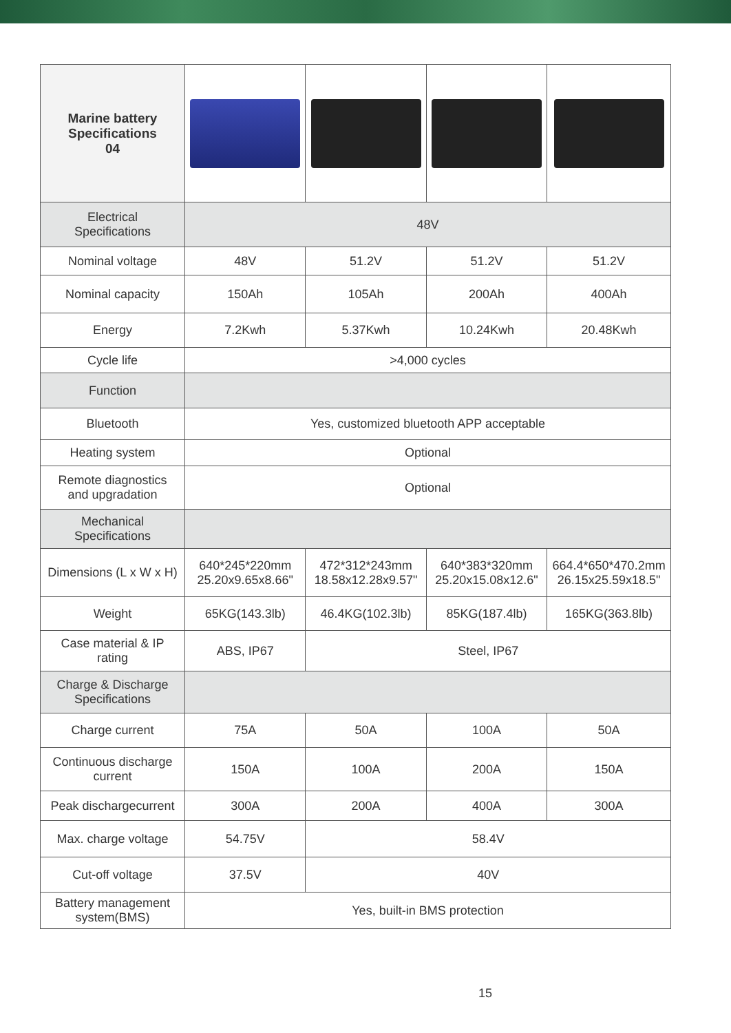| Marine battery Specifications 04 | | | | |
| Electrical Specifications | 48V | | | |
| Nominal voltage | 48V | 51.2V | 51.2V | 51.2V |
| Nominal capacity | 150Ah | 105Ah | 200Ah | 400Ah |
| Energy | 7.2Kwh | 5.37Kwh | 10.24Kwh | 20.48Kwh |
| Cycle life | >4,000 cycles | | | |
| Function | | | | |
| Bluetooth | Yes, customized bluetooth APP acceptable | | | |
| Heating system | Optional | | | |
| Remote diagnostics and upgradation | Optional | | | |
| Mechanical Specifications | | | | |
| Dimensions (L x W x H) | 640*245*220mm 25.20x9.65x8.66" | 472*312*243mm 18.58x12.28x9.57" | 640*383*320mm 25.20x15.08x12.6" | 664.4*650*470.2mm 26.15x25.59x18.5" |
| Weight | 65KG(143.3lb) | 46.4KG(102.3lb) | 85KG(187.4lb) | 165KG(363.8lb) |
| Case material & IP rating | ABS, IP67 | Steel, IP67 | | |
| Charge & Discharge Specifications | | | | |
| Charge current | 75A | 50A | 100A | 50A |
| Continuous discharge current | 150A | 100A | 200A | 150A |
| Peak dischargecurrent | 300A | 200A | 400A | 300A |
| Max. charge voltage | 54.75V | 58.4V | | |
| Cut-off voltage | 37.5V | 40V | | |
| Battery management system(BMS) | Yes, built-in BMS protection | | | |
15